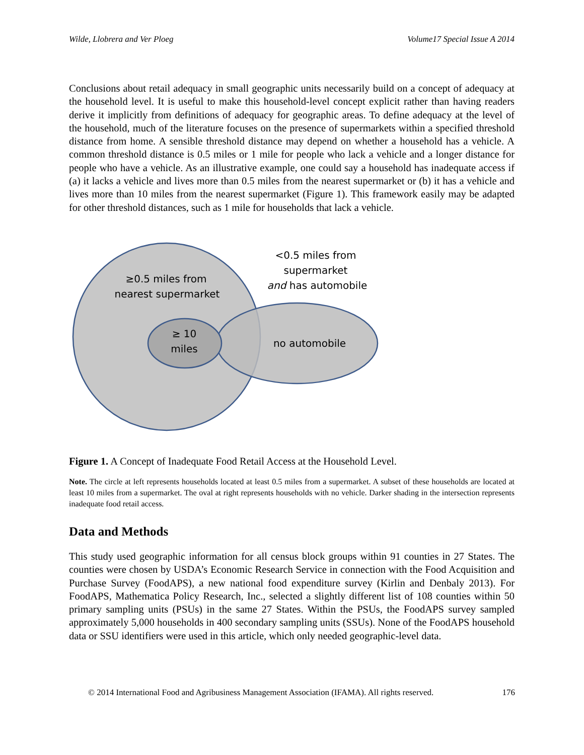Wilde, Llobrera and Ver Ploeg Volume17 Special Issue A 2014
Conclusions about retail adequacy in small geographic units necessarily build on a concept of adequacy at the household level. It is useful to make this household-level concept explicit rather than having readers derive it implicitly from definitions of adequacy for geographic areas. To define adequacy at the level of the household, much of the literature focuses on the presence of supermarkets within a specified threshold distance from home. A sensible threshold distance may depend on whether a household has a vehicle. A common threshold distance is 0.5 miles or 1 mile for people who lack a vehicle and a longer distance for people who have a vehicle. As an illustrative example, one could say a household has inadequate access if (a) it lacks a vehicle and lives more than 0.5 miles from the nearest supermarket or (b) it has a vehicle and lives more than 10 miles from the nearest supermarket (Figure 1). This framework easily may be adapted for other threshold distances, such as 1 mile for households that lack a vehicle.
≥0.5 miles from
nearest supermarket
<0.5 miles from
supermarket
and has automobile
≥ 10
miles
no automobile
Figure 1. A Concept of Inadequate Food Retail Access at the Household Level.
Note. The circle at left represents households located at least 0.5 miles from a supermarket. A subset of these households are located at least 10 miles from a supermarket. The oval at right represents households with no vehicle. Darker shading in the intersection represents inadequate food retail access.
Data and Methods
This study used geographic information for all census block groups within 91 counties in 27 States. The counties were chosen by USDA’s Economic Research Service in connection with the Food Acquisition and Purchase Survey (FoodAPS), a new national food expenditure survey (Kirlin and Denbaly 2013). For FoodAPS, Mathematica Policy Research, Inc., selected a slightly different list of 108 counties within 50 primary sampling units (PSUs) in the same 27 States. Within the PSUs, the FoodAPS survey sampled approximately 5,000 households in 400 secondary sampling units (SSUs). None of the FoodAPS household data or SSU identifiers were used in this article, which only needed geographic-level data.
© 2014 International Food and Agribusiness Management Association (IFAMA). All rights reserved. 176